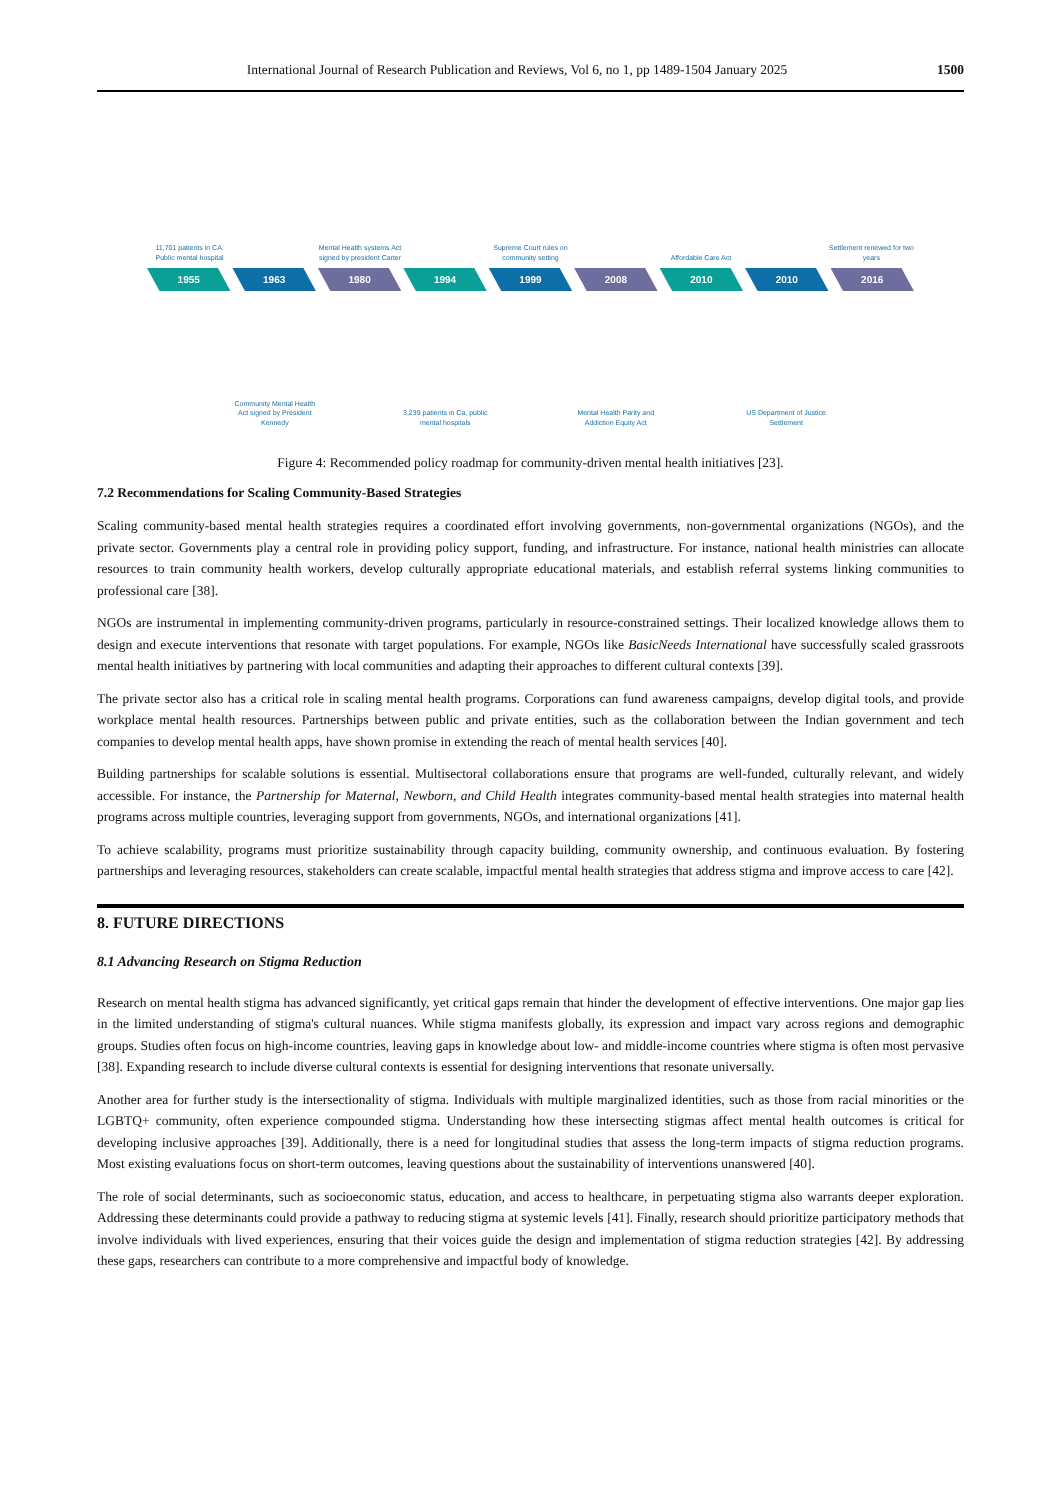International Journal of Research Publication and Reviews, Vol 6, no 1, pp 1489-1504 January 2025 1500
11,701 patients in CA. Public mental hospital
Mental Health systems Act signed by president Carter
Supreme Court rules on community setting
Affordable Care Act
Settlement renewed for two years
1955 1963 1980 1994 1999 2008 2010 2010 2016
Community Mental Health Act signed by President Kennedy
3,239 patients in Ca, public mental hospitals
Mental Health Parity and Addiction Equity Act
US Department of Justice Settlement
Figure 4: Recommended policy roadmap for community-driven mental health initiatives [23].
7.2 Recommendations for Scaling Community-Based Strategies
Scaling community-based mental health strategies requires a coordinated effort involving governments, non-governmental organizations (NGOs), and the private sector. Governments play a central role in providing policy support, funding, and infrastructure. For instance, national health ministries can allocate resources to train community health workers, develop culturally appropriate educational materials, and establish referral systems linking communities to professional care [38].
NGOs are instrumental in implementing community-driven programs, particularly in resource-constrained settings. Their localized knowledge allows them to design and execute interventions that resonate with target populations. For example, NGOs like BasicNeeds International have successfully scaled grassroots mental health initiatives by partnering with local communities and adapting their approaches to different cultural contexts [39].
The private sector also has a critical role in scaling mental health programs. Corporations can fund awareness campaigns, develop digital tools, and provide workplace mental health resources. Partnerships between public and private entities, such as the collaboration between the Indian government and tech companies to develop mental health apps, have shown promise in extending the reach of mental health services [40].
Building partnerships for scalable solutions is essential. Multisectoral collaborations ensure that programs are well-funded, culturally relevant, and widely accessible. For instance, the Partnership for Maternal, Newborn, and Child Health integrates community-based mental health strategies into maternal health programs across multiple countries, leveraging support from governments, NGOs, and international organizations [41].
To achieve scalability, programs must prioritize sustainability through capacity building, community ownership, and continuous evaluation. By fostering partnerships and leveraging resources, stakeholders can create scalable, impactful mental health strategies that address stigma and improve access to care [42].
8. FUTURE DIRECTIONS
8.1 Advancing Research on Stigma Reduction
Research on mental health stigma has advanced significantly, yet critical gaps remain that hinder the development of effective interventions. One major gap lies in the limited understanding of stigma's cultural nuances. While stigma manifests globally, its expression and impact vary across regions and demographic groups. Studies often focus on high-income countries, leaving gaps in knowledge about low- and middle-income countries where stigma is often most pervasive [38]. Expanding research to include diverse cultural contexts is essential for designing interventions that resonate universally.
Another area for further study is the intersectionality of stigma. Individuals with multiple marginalized identities, such as those from racial minorities or the LGBTQ+ community, often experience compounded stigma. Understanding how these intersecting stigmas affect mental health outcomes is critical for developing inclusive approaches [39]. Additionally, there is a need for longitudinal studies that assess the long-term impacts of stigma reduction programs. Most existing evaluations focus on short-term outcomes, leaving questions about the sustainability of interventions unanswered [40].
The role of social determinants, such as socioeconomic status, education, and access to healthcare, in perpetuating stigma also warrants deeper exploration. Addressing these determinants could provide a pathway to reducing stigma at systemic levels [41]. Finally, research should prioritize participatory methods that involve individuals with lived experiences, ensuring that their voices guide the design and implementation of stigma reduction strategies [42]. By addressing these gaps, researchers can contribute to a more comprehensive and impactful body of knowledge.